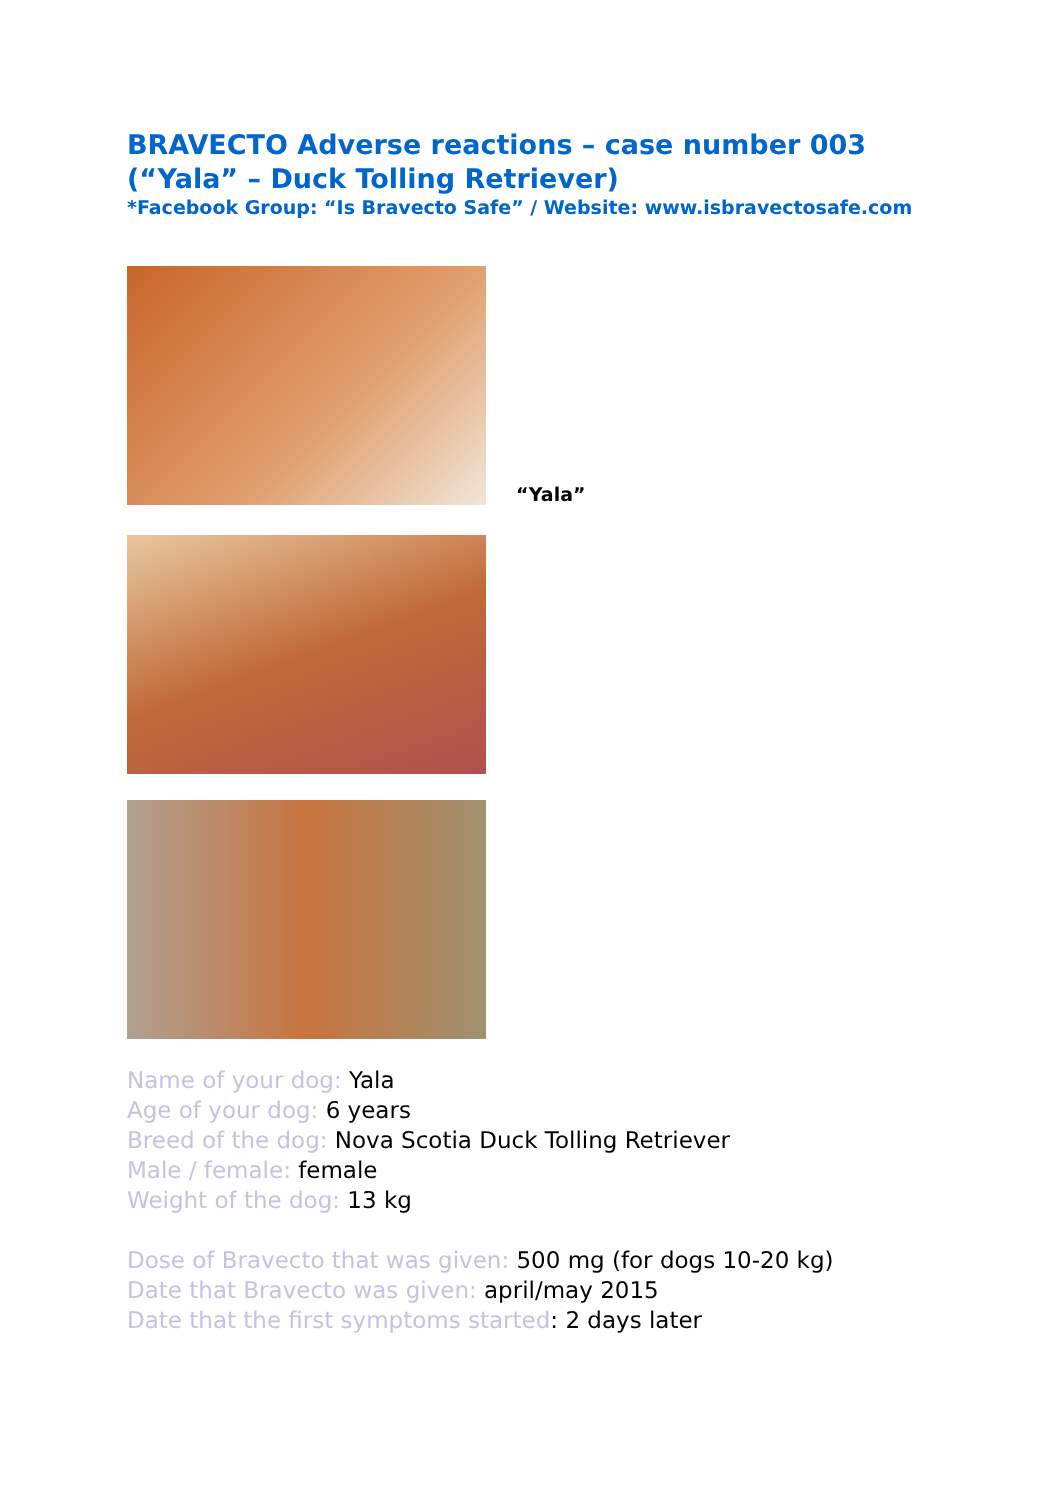BRAVECTO Adverse reactions – case number 003
(“Yala” – Duck Tolling Retriever)
*Facebook Group: “Is Bravecto Safe” / Website: www.isbravectosafe.com
“Yala”
Name of your dog: Yala
Age of your dog: 6 years
Breed of the dog: Nova Scotia Duck Tolling Retriever
Male / female: female
Weight of the dog: 13 kg
Dose of Bravecto that was given: 500 mg (for dogs 10-20 kg)
Date that Bravecto was given: april/may 2015
Date that the first symptoms started: 2 days later